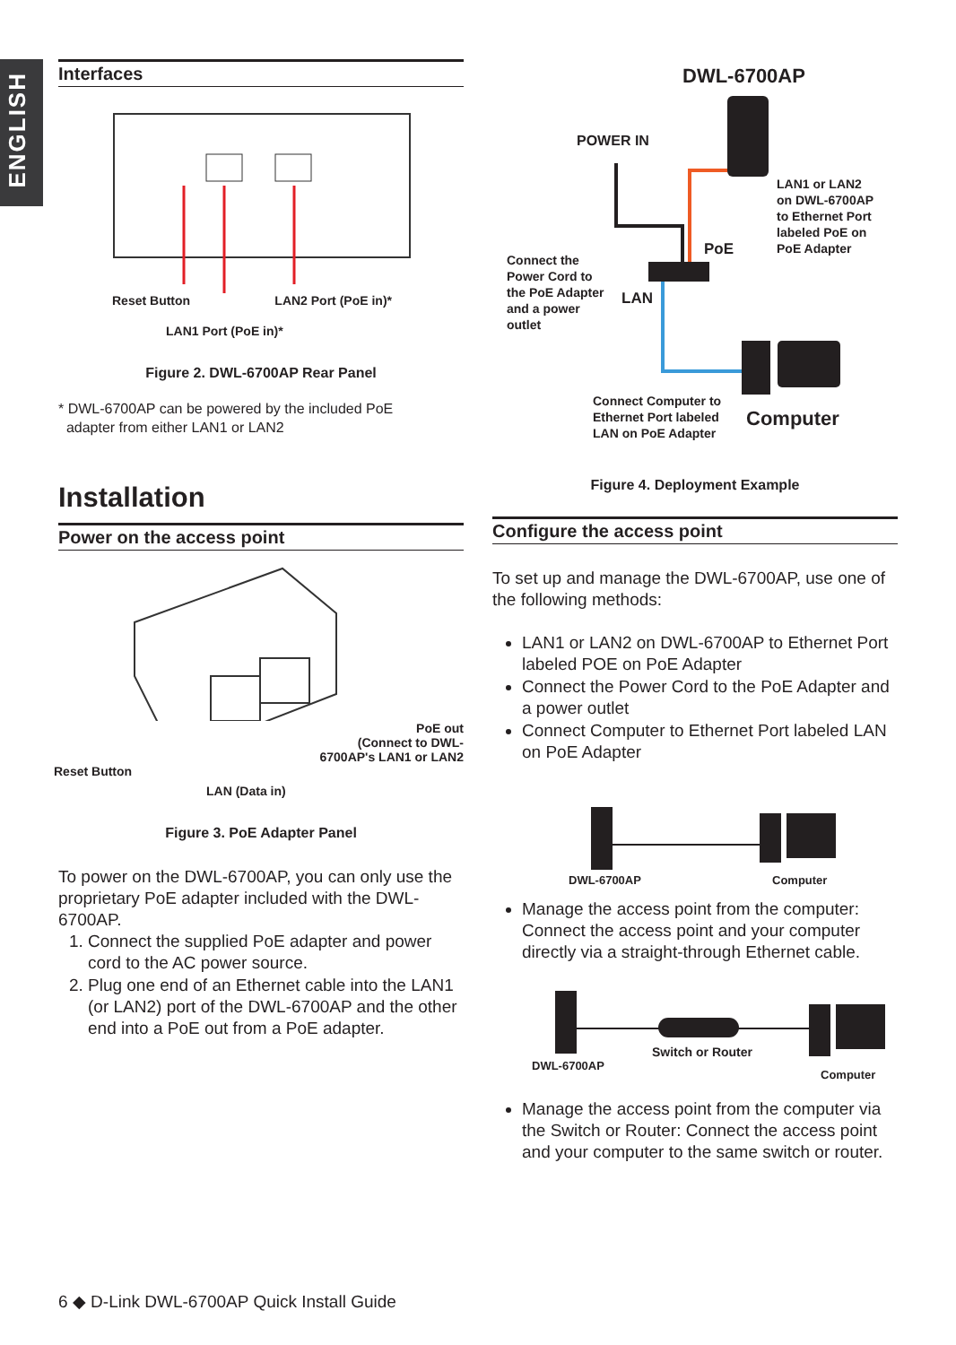ENGLISH
Interfaces
Reset Button LAN2 Port (PoE in)*
LAN1 Port (PoE in)*
Figure 2. DWL-6700AP Rear Panel
* DWL-6700AP can be powered by the included PoE
adapter from either LAN1 or LAN2
Installation
Power on the access point
PoE out
(Connect to DWL-
6700AP's LAN1 or LAN2
Reset Button
LAN (Data in)
Figure 3. PoE Adapter Panel
To power on the DWL-6700AP, you can only use the proprietary PoE adapter included with the DWL-6700AP.
1. Connect the supplied PoE adapter and power cord to the AC power source.
2. Plug one end of an Ethernet cable into the LAN1 (or LAN2) port of the DWL-6700AP and the other end into a PoE out from a PoE adapter.
DWL-6700AP
POWER IN
LAN1 or LAN2
on DWL-6700AP
to Ethernet Port
labeled PoE on
PoE Adapter
PoE
Connect the
Power Cord to
the PoE Adapter
and a power
outlet
LAN
Connect Computer to
Ethernet Port labeled
LAN on PoE Adapter
Computer
Figure 4. Deployment Example
Configure the access point
To set up and manage the DWL-6700AP, use one of the following methods:
LAN1 or LAN2 on DWL-6700AP to Ethernet Port labeled POE on PoE Adapter
Connect the Power Cord to the PoE Adapter and a power outlet
Connect Computer to Ethernet Port labeled LAN on PoE Adapter
DWL-6700AP Computer
Manage the access point from the computer: Connect the access point and your computer directly via a straight-through Ethernet cable.
Switch or Router
DWL-6700AP
Computer
Manage the access point from the computer via the Switch or Router: Connect the access point and your computer to the same switch or router.
6 ◆ D-Link DWL-6700AP Quick Install Guide